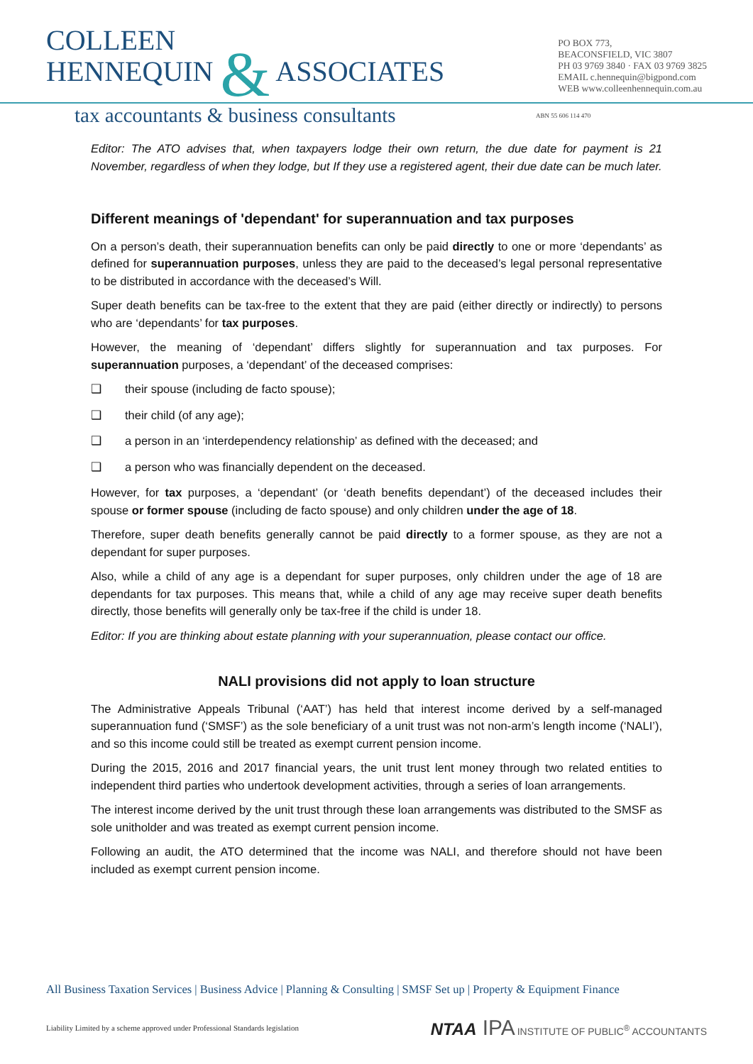COLLEEN
HENNEQUIN & ASSOCIATES
PO BOX 773,
BEACONSFIELD, VIC 3807
PH 03 9769 3840 · FAX 03 9769 3825
EMAIL c.hennequin@bigpond.com
WEB www.colleenhennequin.com.au
tax accountants & business consultants
ABN 55 606 114 470
Editor: The ATO advises that, when taxpayers lodge their own return, the due date for payment is 21 November, regardless of when they lodge, but If they use a registered agent, their due date can be much later.
Different meanings of 'dependant' for superannuation and tax purposes
On a person’s death, their superannuation benefits can only be paid directly to one or more ‘dependants’ as defined for superannuation purposes, unless they are paid to the deceased’s legal personal representative to be distributed in accordance with the deceased’s Will.
Super death benefits can be tax-free to the extent that they are paid (either directly or indirectly) to persons who are ‘dependants’ for tax purposes.
However, the meaning of ‘dependant’ differs slightly for superannuation and tax purposes. For superannuation purposes, a ‘dependant’ of the deceased comprises:
❑ their spouse (including de facto spouse);
❑ their child (of any age);
❑ a person in an ‘interdependency relationship’ as defined with the deceased; and
❑ a person who was financially dependent on the deceased.
However, for tax purposes, a ‘dependant’ (or ‘death benefits dependant’) of the deceased includes their spouse or former spouse (including de facto spouse) and only children under the age of 18.
Therefore, super death benefits generally cannot be paid directly to a former spouse, as they are not a dependant for super purposes.
Also, while a child of any age is a dependant for super purposes, only children under the age of 18 are dependants for tax purposes. This means that, while a child of any age may receive super death benefits directly, those benefits will generally only be tax-free if the child is under 18.
Editor: If you are thinking about estate planning with your superannuation, please contact our office.
NALI provisions did not apply to loan structure
The Administrative Appeals Tribunal (‘AAT’) has held that interest income derived by a self-managed superannuation fund (‘SMSF’) as the sole beneficiary of a unit trust was not non-arm’s length income (‘NALI’), and so this income could still be treated as exempt current pension income.
During the 2015, 2016 and 2017 financial years, the unit trust lent money through two related entities to independent third parties who undertook development activities, through a series of loan arrangements.
The interest income derived by the unit trust through these loan arrangements was distributed to the SMSF as sole unitholder and was treated as exempt current pension income.
Following an audit, the ATO determined that the income was NALI, and therefore should not have been included as exempt current pension income.
All Business Taxation Services | Business Advice | Planning & Consulting | SMSF Set up | Property & Equipment Finance
Liability Limited by a scheme approved under Professional Standards legislation
NTAA IPA INSTITUTE OF PUBLIC<sup>®</sup> ACCOUNTANTS